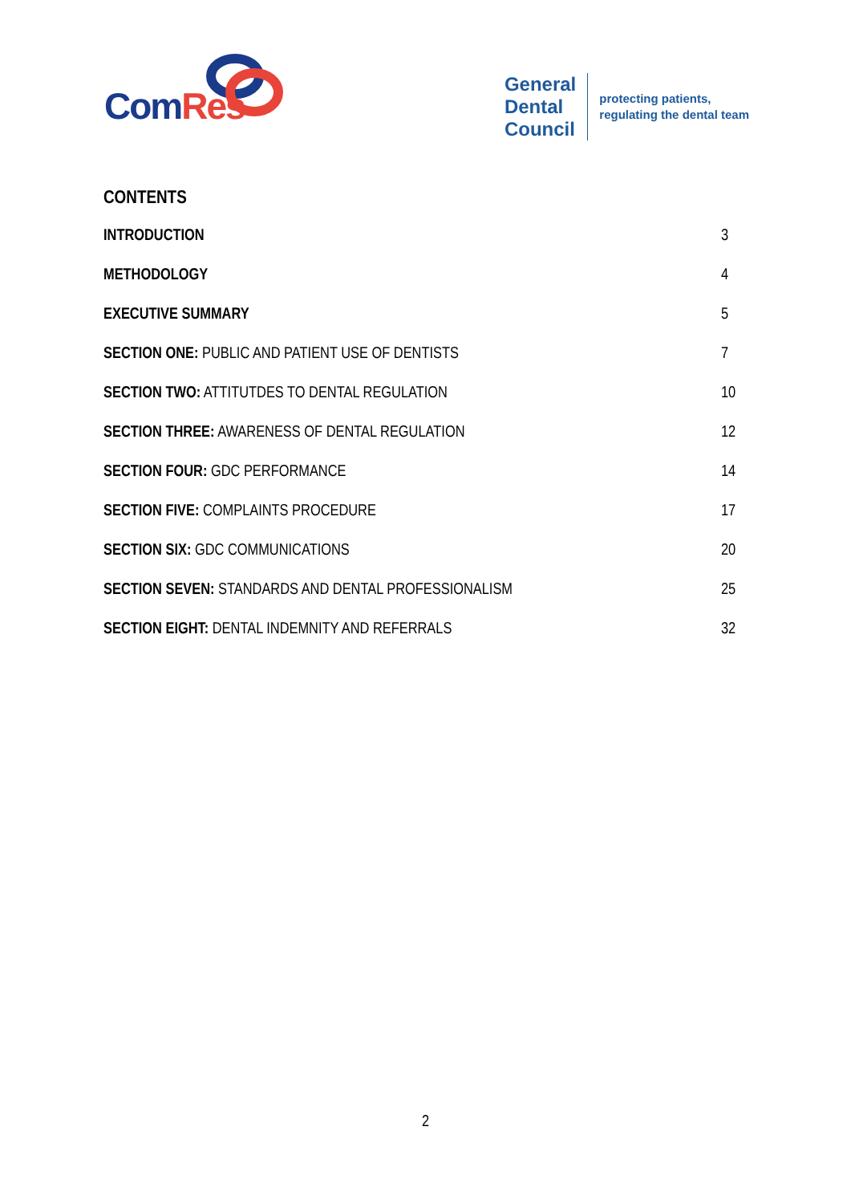ComRes
General
Dental
Council
protecting patients,
regulating the dental team
CONTENTS
INTRODUCTION 3
METHODOLOGY 4
EXECUTIVE SUMMARY 5
SECTION ONE: PUBLIC AND PATIENT USE OF DENTISTS 7
SECTION TWO: ATTITUTDES TO DENTAL REGULATION 10
SECTION THREE: AWARENESS OF DENTAL REGULATION 12
SECTION FOUR: GDC PERFORMANCE 14
SECTION FIVE: COMPLAINTS PROCEDURE 17
SECTION SIX: GDC COMMUNICATIONS 20
SECTION SEVEN: STANDARDS AND DENTAL PROFESSIONALISM 25
SECTION EIGHT: DENTAL INDEMNITY AND REFERRALS 32
2